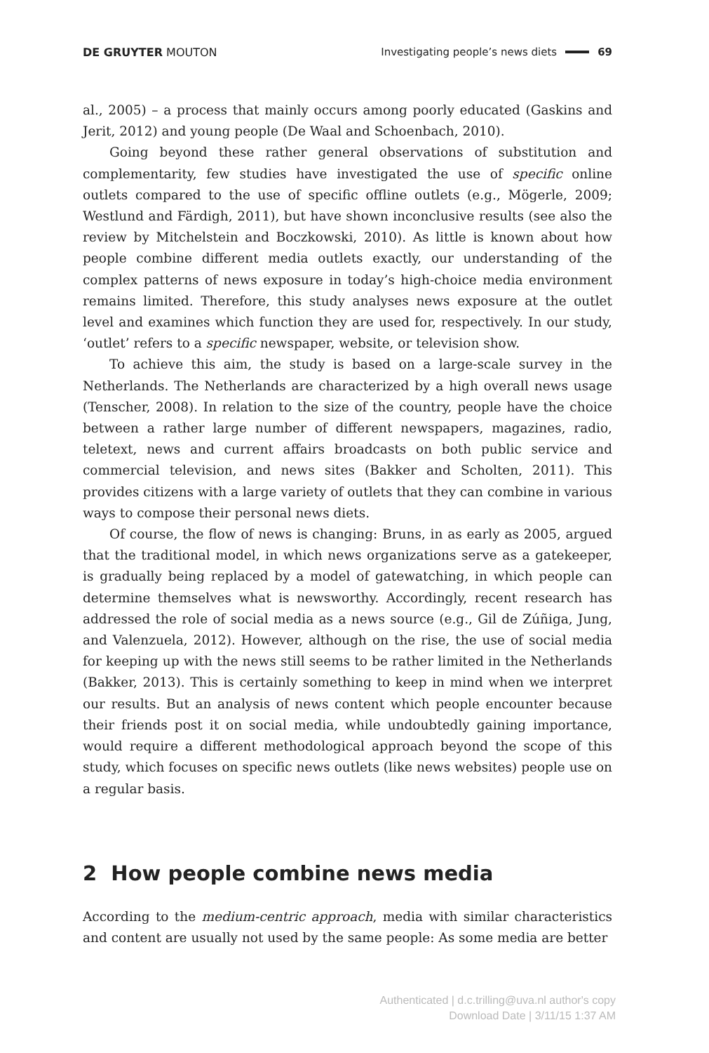DE GRUYTER MOUTON
Investigating people’s news diets 69
al., 2005) – a process that mainly occurs among poorly educated (Gaskins and Jerit, 2012) and young people (De Waal and Schoenbach, 2010).
Going beyond these rather general observations of substitution and complementarity, few studies have investigated the use of specific online outlets compared to the use of specific offline outlets (e.g., Mögerle, 2009; Westlund and Färdigh, 2011), but have shown inconclusive results (see also the review by Mitchelstein and Boczkowski, 2010). As little is known about how people combine different media outlets exactly, our understanding of the complex patterns of news exposure in today’s high-choice media environment remains limited. Therefore, this study analyses news exposure at the outlet level and examines which function they are used for, respectively. In our study, ‘outlet’ refers to a specific newspaper, website, or television show.
To achieve this aim, the study is based on a large-scale survey in the Netherlands. The Netherlands are characterized by a high overall news usage (Tenscher, 2008). In relation to the size of the country, people have the choice between a rather large number of different newspapers, magazines, radio, teletext, news and current affairs broadcasts on both public service and commercial television, and news sites (Bakker and Scholten, 2011). This provides citizens with a large variety of outlets that they can combine in various ways to compose their personal news diets.
Of course, the flow of news is changing: Bruns, in as early as 2005, argued that the traditional model, in which news organizations serve as a gatekeeper, is gradually being replaced by a model of gatewatching, in which people can determine themselves what is newsworthy. Accordingly, recent research has addressed the role of social media as a news source (e.g., Gil de Zúñiga, Jung, and Valenzuela, 2012). However, although on the rise, the use of social media for keeping up with the news still seems to be rather limited in the Netherlands (Bakker, 2013). This is certainly something to keep in mind when we interpret our results. But an analysis of news content which people encounter because their friends post it on social media, while undoubtedly gaining importance, would require a different methodological approach beyond the scope of this study, which focuses on specific news outlets (like news websites) people use on a regular basis.
2 How people combine news media
According to the medium-centric approach, media with similar characteristics and content are usually not used by the same people: As some media are better
Authenticated | d.c.trilling@uva.nl author's copy
Download Date | 3/11/15 1:37 AM